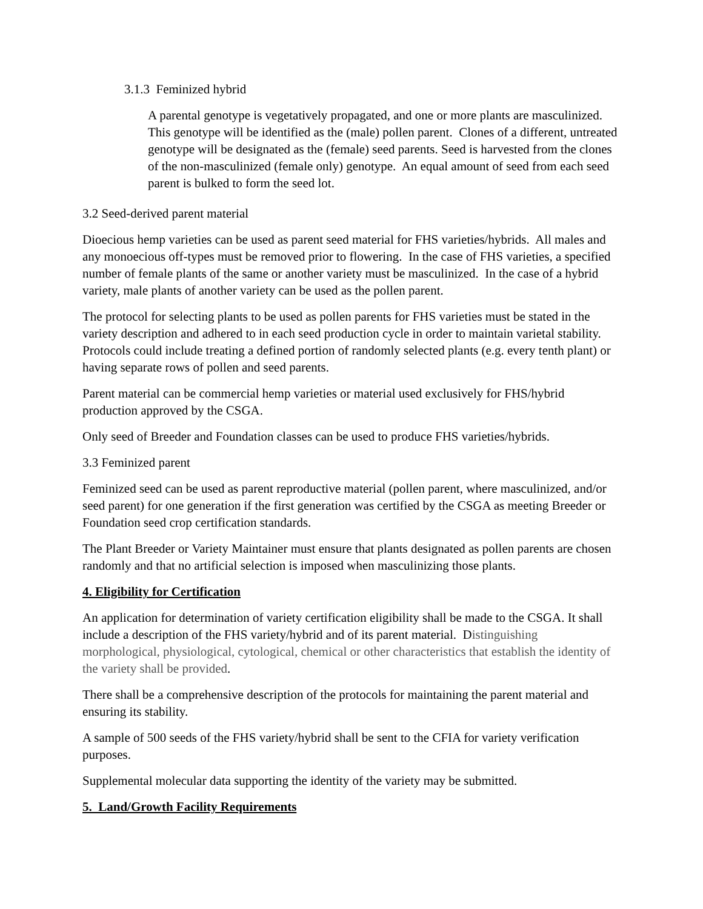3.1.3 Feminized hybrid
A parental genotype is vegetatively propagated, and one or more plants are masculinized. This genotype will be identified as the (male) pollen parent. Clones of a different, untreated genotype will be designated as the (female) seed parents. Seed is harvested from the clones of the non-masculinized (female only) genotype. An equal amount of seed from each seed parent is bulked to form the seed lot.
3.2 Seed-derived parent material
Dioecious hemp varieties can be used as parent seed material for FHS varieties/hybrids. All males and any monoecious off-types must be removed prior to flowering. In the case of FHS varieties, a specified number of female plants of the same or another variety must be masculinized. In the case of a hybrid variety, male plants of another variety can be used as the pollen parent.
The protocol for selecting plants to be used as pollen parents for FHS varieties must be stated in the variety description and adhered to in each seed production cycle in order to maintain varietal stability. Protocols could include treating a defined portion of randomly selected plants (e.g. every tenth plant) or having separate rows of pollen and seed parents.
Parent material can be commercial hemp varieties or material used exclusively for FHS/hybrid production approved by the CSGA.
Only seed of Breeder and Foundation classes can be used to produce FHS varieties/hybrids.
3.3 Feminized parent
Feminized seed can be used as parent reproductive material (pollen parent, where masculinized, and/or seed parent) for one generation if the first generation was certified by the CSGA as meeting Breeder or Foundation seed crop certification standards.
The Plant Breeder or Variety Maintainer must ensure that plants designated as pollen parents are chosen randomly and that no artificial selection is imposed when masculinizing those plants.
4. Eligibility for Certification
An application for determination of variety certification eligibility shall be made to the CSGA. It shall include a description of the FHS variety/hybrid and of its parent material. Distinguishing morphological, physiological, cytological, chemical or other characteristics that establish the identity of the variety shall be provided.
There shall be a comprehensive description of the protocols for maintaining the parent material and ensuring its stability.
A sample of 500 seeds of the FHS variety/hybrid shall be sent to the CFIA for variety verification purposes.
Supplemental molecular data supporting the identity of the variety may be submitted.
5. Land/Growth Facility Requirements